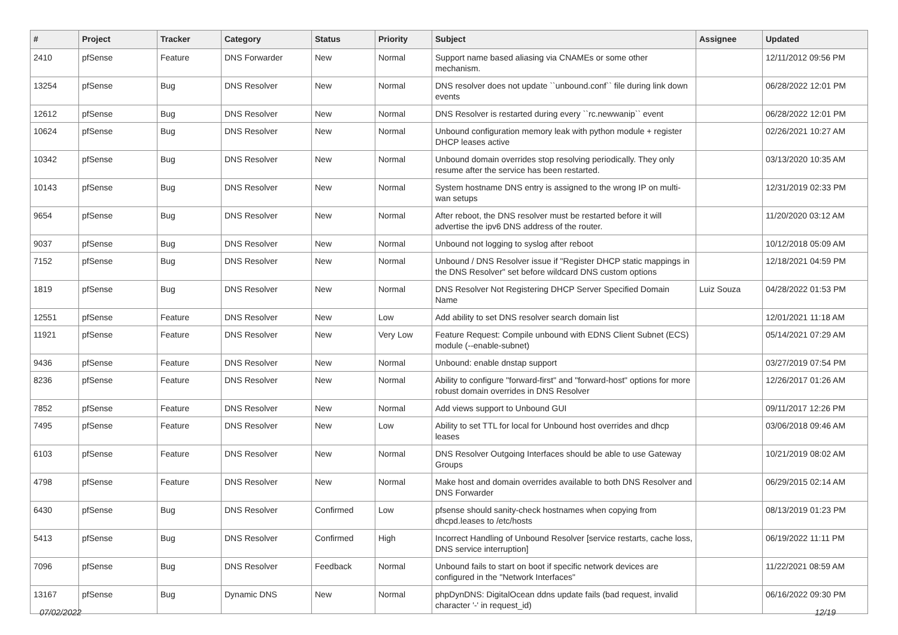| # | Project | Tracker | Category | Status | Priority | Subject | Assignee | Updated |
| --- | --- | --- | --- | --- | --- | --- | --- | --- |
| 2410 | pfSense | Feature | DNS Forwarder | New | Normal | Support name based aliasing via CNAMEs or some other mechanism. | | 12/11/2012 09:56 PM |
| 13254 | pfSense | Bug | DNS Resolver | New | Normal | DNS resolver does not update ``unbound.conf`` file during link down events | | 06/28/2022 12:01 PM |
| 12612 | pfSense | Bug | DNS Resolver | New | Normal | DNS Resolver is restarted during every ``rc.newwanip`` event | | 06/28/2022 12:01 PM |
| 10624 | pfSense | Bug | DNS Resolver | New | Normal | Unbound configuration memory leak with python module + register DHCP leases active | | 02/26/2021 10:27 AM |
| 10342 | pfSense | Bug | DNS Resolver | New | Normal | Unbound domain overrides stop resolving periodically. They only resume after the service has been restarted. | | 03/13/2020 10:35 AM |
| 10143 | pfSense | Bug | DNS Resolver | New | Normal | System hostname DNS entry is assigned to the wrong IP on multi-wan setups | | 12/31/2019 02:33 PM |
| 9654 | pfSense | Bug | DNS Resolver | New | Normal | After reboot, the DNS resolver must be restarted before it will advertise the ipv6 DNS address of the router. | | 11/20/2020 03:12 AM |
| 9037 | pfSense | Bug | DNS Resolver | New | Normal | Unbound not logging to syslog after reboot | | 10/12/2018 05:09 AM |
| 7152 | pfSense | Bug | DNS Resolver | New | Normal | Unbound / DNS Resolver issue if "Register DHCP static mappings in the DNS Resolver" set before wildcard DNS custom options | | 12/18/2021 04:59 PM |
| 1819 | pfSense | Bug | DNS Resolver | New | Normal | DNS Resolver Not Registering DHCP Server Specified Domain Name | Luiz Souza | 04/28/2022 01:53 PM |
| 12551 | pfSense | Feature | DNS Resolver | New | Low | Add ability to set DNS resolver search domain list | | 12/01/2021 11:18 AM |
| 11921 | pfSense | Feature | DNS Resolver | New | Very Low | Feature Request: Compile unbound with EDNS Client Subnet (ECS) module (--enable-subnet) | | 05/14/2021 07:29 AM |
| 9436 | pfSense | Feature | DNS Resolver | New | Normal | Unbound: enable dnstap support | | 03/27/2019 07:54 PM |
| 8236 | pfSense | Feature | DNS Resolver | New | Normal | Ability to configure "forward-first" and "forward-host" options for more robust domain overrides in DNS Resolver | | 12/26/2017 01:26 AM |
| 7852 | pfSense | Feature | DNS Resolver | New | Normal | Add views support to Unbound GUI | | 09/11/2017 12:26 PM |
| 7495 | pfSense | Feature | DNS Resolver | New | Low | Ability to set TTL for local for Unbound host overrides and dhcp leases | | 03/06/2018 09:46 AM |
| 6103 | pfSense | Feature | DNS Resolver | New | Normal | DNS Resolver Outgoing Interfaces should be able to use Gateway Groups | | 10/21/2019 08:02 AM |
| 4798 | pfSense | Feature | DNS Resolver | New | Normal | Make host and domain overrides available to both DNS Resolver and DNS Forwarder | | 06/29/2015 02:14 AM |
| 6430 | pfSense | Bug | DNS Resolver | Confirmed | Low | pfsense should sanity-check hostnames when copying from dhcpd.leases to /etc/hosts | | 08/13/2019 01:23 PM |
| 5413 | pfSense | Bug | DNS Resolver | Confirmed | High | Incorrect Handling of Unbound Resolver [service restarts, cache loss, DNS service interruption] | | 06/19/2022 11:11 PM |
| 7096 | pfSense | Bug | DNS Resolver | Feedback | Normal | Unbound fails to start on boot if specific network devices are configured in the "Network Interfaces" | | 11/22/2021 08:59 AM |
| 13167 | pfSense | Bug | Dynamic DNS | New | Normal | phpDynDNS: DigitalOcean ddns update fails (bad request, invalid character '-' in request_id) | | 06/16/2022 09:30 PM |
07/02/2022 12/19